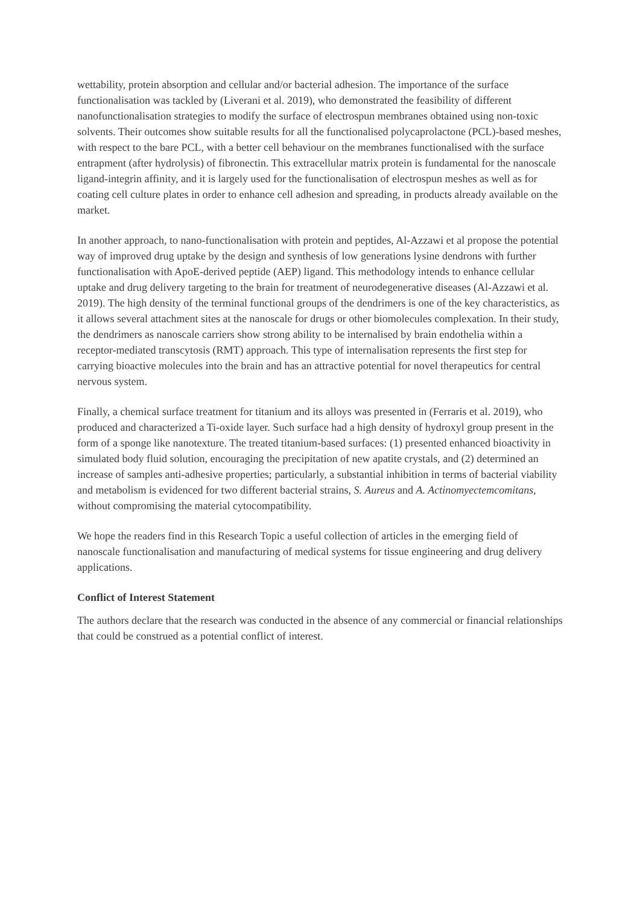wettability, protein absorption and cellular and/or bacterial adhesion. The importance of the surface functionalisation was tackled by (Liverani et al. 2019), who demonstrated the feasibility of different nanofunctionalisation strategies to modify the surface of electrospun membranes obtained using non-toxic solvents. Their outcomes show suitable results for all the functionalised polycaprolactone (PCL)-based meshes, with respect to the bare PCL, with a better cell behaviour on the membranes functionalised with the surface entrapment (after hydrolysis) of fibronectin. This extracellular matrix protein is fundamental for the nanoscale ligand-integrin affinity, and it is largely used for the functionalisation of electrospun meshes as well as for coating cell culture plates in order to enhance cell adhesion and spreading, in products already available on the market.
In another approach, to nano-functionalisation with protein and peptides, Al-Azzawi et al propose the potential way of improved drug uptake by the design and synthesis of low generations lysine dendrons with further functionalisation with ApoE-derived peptide (AEP) ligand. This methodology intends to enhance cellular uptake and drug delivery targeting to the brain for treatment of neurodegenerative diseases (Al-Azzawi et al. 2019). The high density of the terminal functional groups of the dendrimers is one of the key characteristics, as it allows several attachment sites at the nanoscale for drugs or other biomolecules complexation. In their study, the dendrimers as nanoscale carriers show strong ability to be internalised by brain endothelia within a receptor-mediated transcytosis (RMT) approach. This type of internalisation represents the first step for carrying bioactive molecules into the brain and has an attractive potential for novel therapeutics for central nervous system.
Finally, a chemical surface treatment for titanium and its alloys was presented in (Ferraris et al. 2019), who produced and characterized a Ti-oxide layer. Such surface had a high density of hydroxyl group present in the form of a sponge like nanotexture. The treated titanium-based surfaces: (1) presented enhanced bioactivity in simulated body fluid solution, encouraging the precipitation of new apatite crystals, and (2) determined an increase of samples anti-adhesive properties; particularly, a substantial inhibition in terms of bacterial viability and metabolism is evidenced for two different bacterial strains, S. Aureus and A. Actinomyectemcomitans, without compromising the material cytocompatibility.
We hope the readers find in this Research Topic a useful collection of articles in the emerging field of nanoscale functionalisation and manufacturing of medical systems for tissue engineering and drug delivery applications.
Conflict of Interest Statement
The authors declare that the research was conducted in the absence of any commercial or financial relationships that could be construed as a potential conflict of interest.